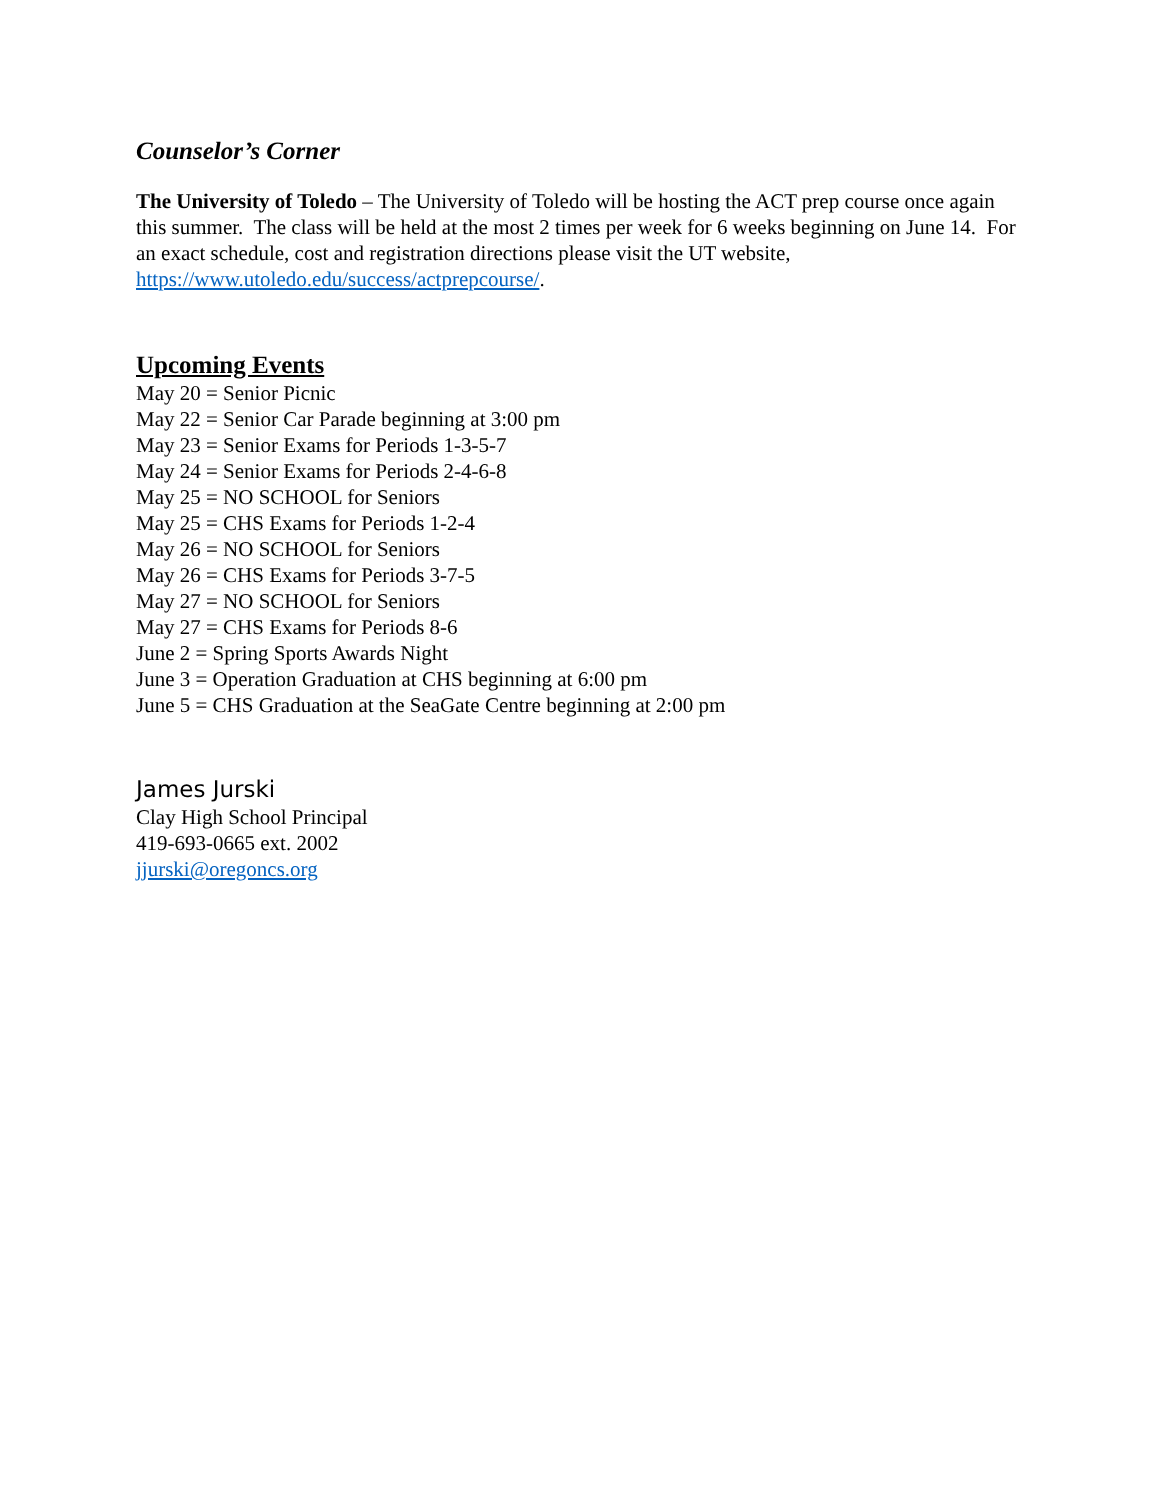Counselor’s Corner
The University of Toledo – The University of Toledo will be hosting the ACT prep course once again this summer. The class will be held at the most 2 times per week for 6 weeks beginning on June 14. For an exact schedule, cost and registration directions please visit the UT website, https://www.utoledo.edu/success/actprepcourse/.
Upcoming Events
May 20 = Senior Picnic
May 22 = Senior Car Parade beginning at 3:00 pm
May 23 = Senior Exams for Periods 1-3-5-7
May 24 = Senior Exams for Periods 2-4-6-8
May 25 = NO SCHOOL for Seniors
May 25 = CHS Exams for Periods 1-2-4
May 26 = NO SCHOOL for Seniors
May 26 = CHS Exams for Periods 3-7-5
May 27 = NO SCHOOL for Seniors
May 27 = CHS Exams for Periods 8-6
June 2 = Spring Sports Awards Night
June 3 = Operation Graduation at CHS beginning at 6:00 pm
June 5 = CHS Graduation at the SeaGate Centre beginning at 2:00 pm
James Jurski
Clay High School Principal
419-693-0665 ext. 2002
jjurski@oregoncs.org